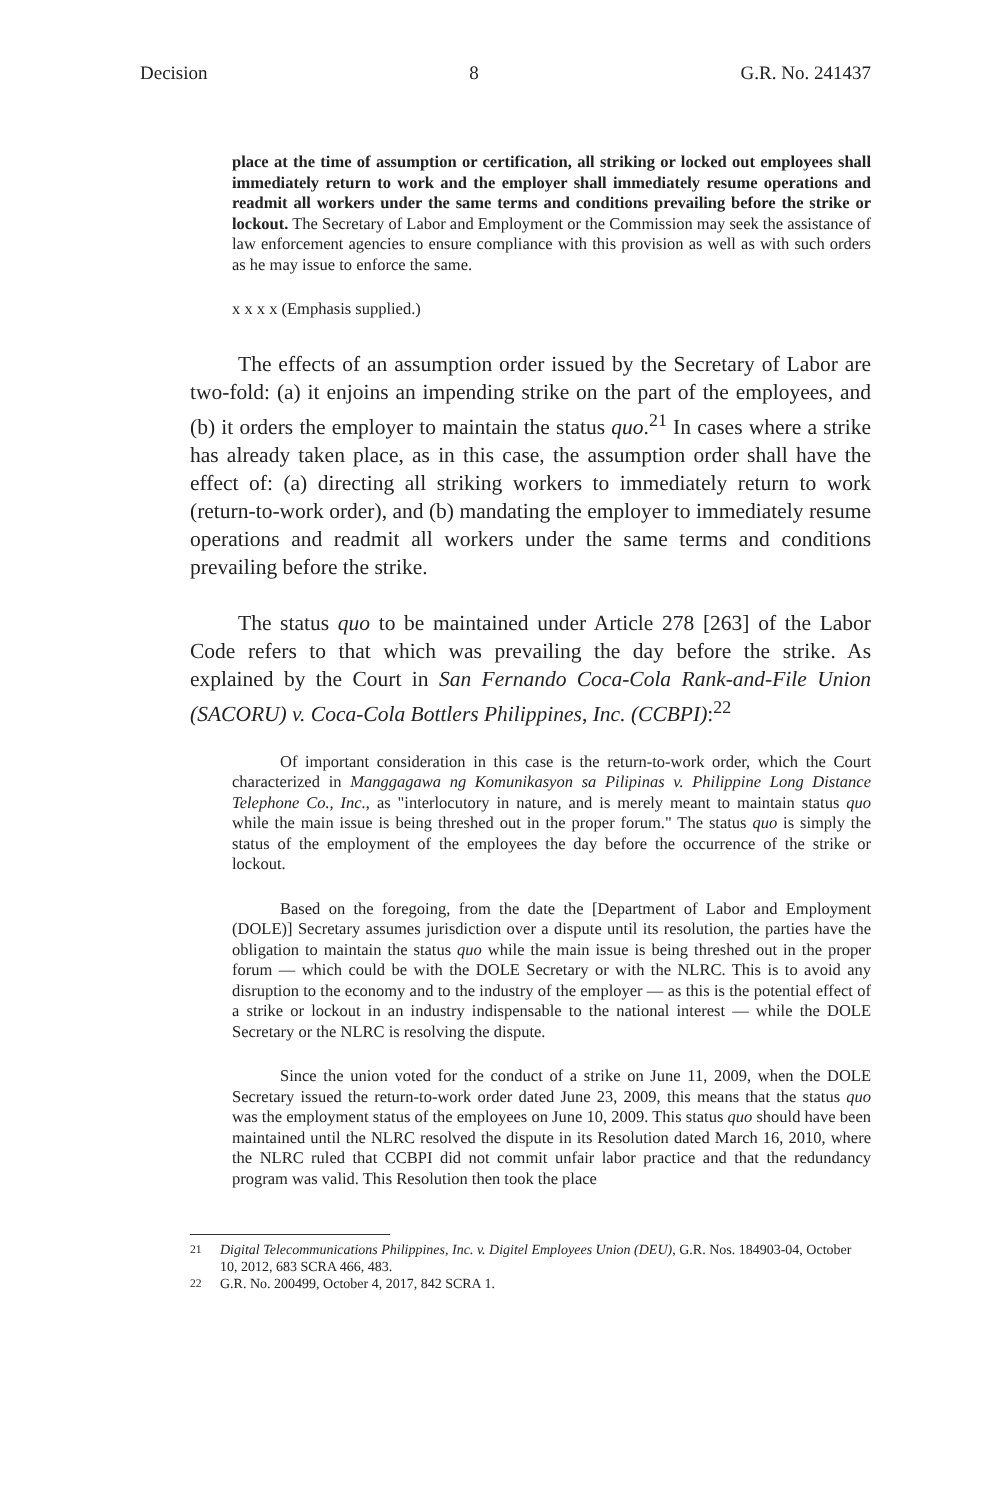Decision 8 G.R. No. 241437
place at the time of assumption or certification, all striking or locked out employees shall immediately return to work and the employer shall immediately resume operations and readmit all workers under the same terms and conditions prevailing before the strike or lockout. The Secretary of Labor and Employment or the Commission may seek the assistance of law enforcement agencies to ensure compliance with this provision as well as with such orders as he may issue to enforce the same.
x x x x (Emphasis supplied.)
The effects of an assumption order issued by the Secretary of Labor are two-fold: (a) it enjoins an impending strike on the part of the employees, and (b) it orders the employer to maintain the status quo.<sup>21</sup> In cases where a strike has already taken place, as in this case, the assumption order shall have the effect of: (a) directing all striking workers to immediately return to work (return-to-work order), and (b) mandating the employer to immediately resume operations and readmit all workers under the same terms and conditions prevailing before the strike.
The status quo to be maintained under Article 278 [263] of the Labor Code refers to that which was prevailing the day before the strike. As explained by the Court in San Fernando Coca-Cola Rank-and-File Union (SACORU) v. Coca-Cola Bottlers Philippines, Inc. (CCBPI):<sup>22</sup>
Of important consideration in this case is the return-to-work order, which the Court characterized in Manggagawa ng Komunikasyon sa Pilipinas v. Philippine Long Distance Telephone Co., Inc., as "interlocutory in nature, and is merely meant to maintain status quo while the main issue is being threshed out in the proper forum." The status quo is simply the status of the employment of the employees the day before the occurrence of the strike or lockout.
Based on the foregoing, from the date the [Department of Labor and Employment (DOLE)] Secretary assumes jurisdiction over a dispute until its resolution, the parties have the obligation to maintain the status quo while the main issue is being threshed out in the proper forum — which could be with the DOLE Secretary or with the NLRC. This is to avoid any disruption to the economy and to the industry of the employer — as this is the potential effect of a strike or lockout in an industry indispensable to the national interest — while the DOLE Secretary or the NLRC is resolving the dispute.
Since the union voted for the conduct of a strike on June 11, 2009, when the DOLE Secretary issued the return-to-work order dated June 23, 2009, this means that the status quo was the employment status of the employees on June 10, 2009. This status quo should have been maintained until the NLRC resolved the dispute in its Resolution dated March 16, 2010, where the NLRC ruled that CCBPI did not commit unfair labor practice and that the redundancy program was valid. This Resolution then took the place
<sup>21</sup> Digital Telecommunications Philippines, Inc. v. Digitel Employees Union (DEU), G.R. Nos. 184903-04, October 10, 2012, 683 SCRA 466, 483.
<sup>22</sup> G.R. No. 200499, October 4, 2017, 842 SCRA 1.